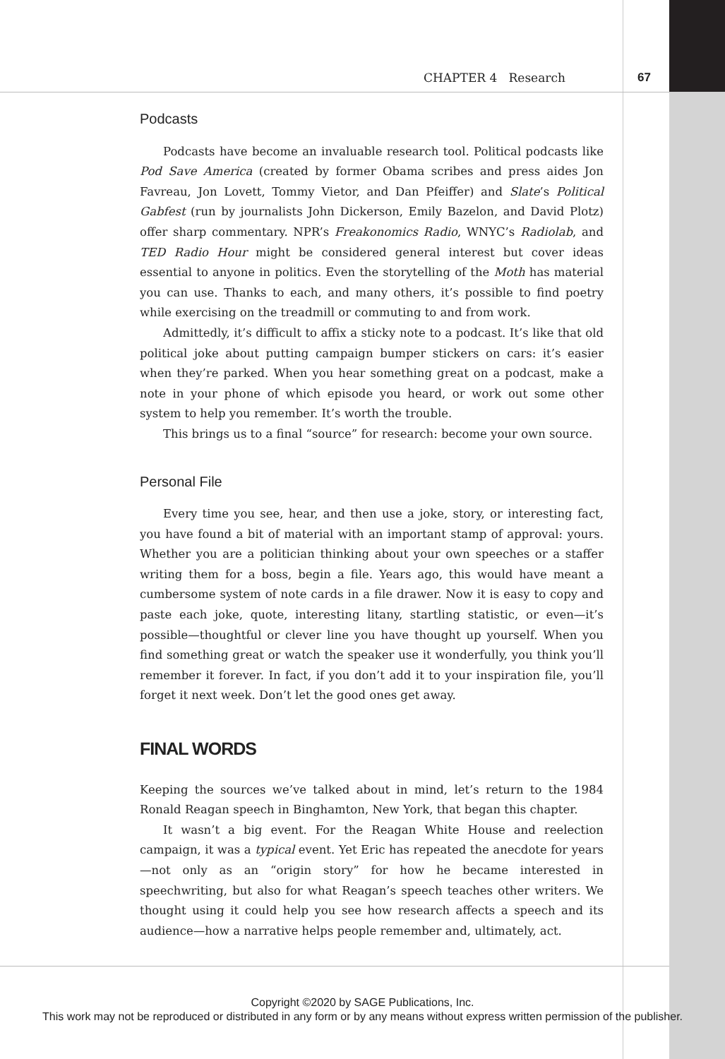CHAPTER 4 Research 67
Podcasts
Podcasts have become an invaluable research tool. Political podcasts like Pod Save America (created by former Obama scribes and press aides Jon Favreau, Jon Lovett, Tommy Vietor, and Dan Pfeiffer) and Slate’s Political Gabfest (run by journalists John Dickerson, Emily Bazelon, and David Plotz) offer sharp commentary. NPR’s Freakonomics Radio, WNYC’s Radiolab, and TED Radio Hour might be considered general interest but cover ideas essential to anyone in politics. Even the storytelling of the Moth has material you can use. Thanks to each, and many others, it’s possible to find poetry while exercising on the treadmill or commuting to and from work.
Admittedly, it’s difficult to affix a sticky note to a podcast. It’s like that old political joke about putting campaign bumper stickers on cars: it’s easier when they’re parked. When you hear something great on a podcast, make a note in your phone of which episode you heard, or work out some other system to help you remember. It’s worth the trouble.
This brings us to a final “source” for research: become your own source.
Personal File
Every time you see, hear, and then use a joke, story, or interesting fact, you have found a bit of material with an important stamp of approval: yours. Whether you are a politician thinking about your own speeches or a staffer writing them for a boss, begin a file. Years ago, this would have meant a cumbersome system of note cards in a file drawer. Now it is easy to copy and paste each joke, quote, interesting litany, startling statistic, or even—it’s possible—thoughtful or clever line you have thought up yourself. When you find something great or watch the speaker use it wonderfully, you think you’ll remember it forever. In fact, if you don’t add it to your inspiration file, you’ll forget it next week. Don’t let the good ones get away.
FINAL WORDS
Keeping the sources we’ve talked about in mind, let’s return to the 1984 Ronald Reagan speech in Binghamton, New York, that began this chapter.
It wasn’t a big event. For the Reagan White House and reelection campaign, it was a typical event. Yet Eric has repeated the anecdote for years—not only as an “origin story” for how he became interested in speechwriting, but also for what Reagan’s speech teaches other writers. We thought using it could help you see how research affects a speech and its audience—how a narrative helps people remember and, ultimately, act.
Copyright ©2020 by SAGE Publications, Inc.
This work may not be reproduced or distributed in any form or by any means without express written permission of the publisher.